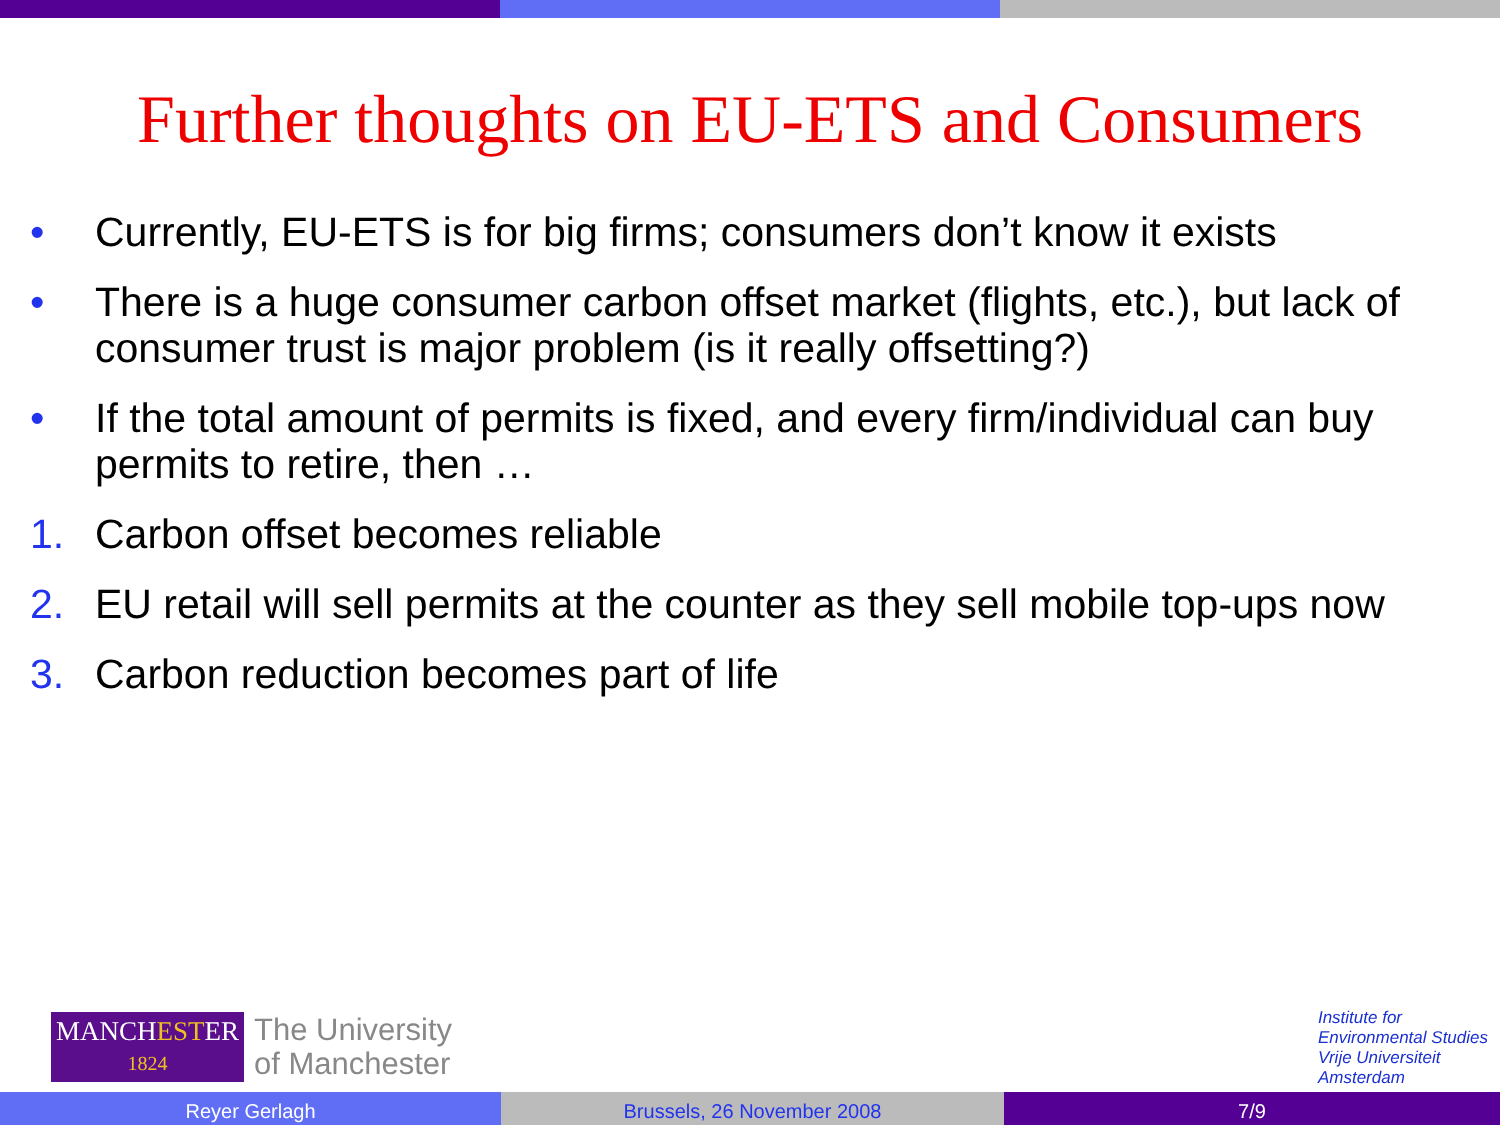Further thoughts on EU-ETS and Consumers
• Currently, EU-ETS is for big firms; consumers don’t know it exists
• There is a huge consumer carbon offset market (flights, etc.), but lack of consumer trust is major problem (is it really offsetting?)
• If the total amount of permits is fixed, and every firm/individual can buy permits to retire, then …
1. Carbon offset becomes reliable
2. EU retail will sell permits at the counter as they sell mobile top-ups now
3. Carbon reduction becomes part of life
MANCHESTER
1824
The University
of Manchester
Institute for
Environmental Studies
Vrije Universiteit
Amsterdam
Reyer Gerlagh Brussels, 26 November 2008 7/9